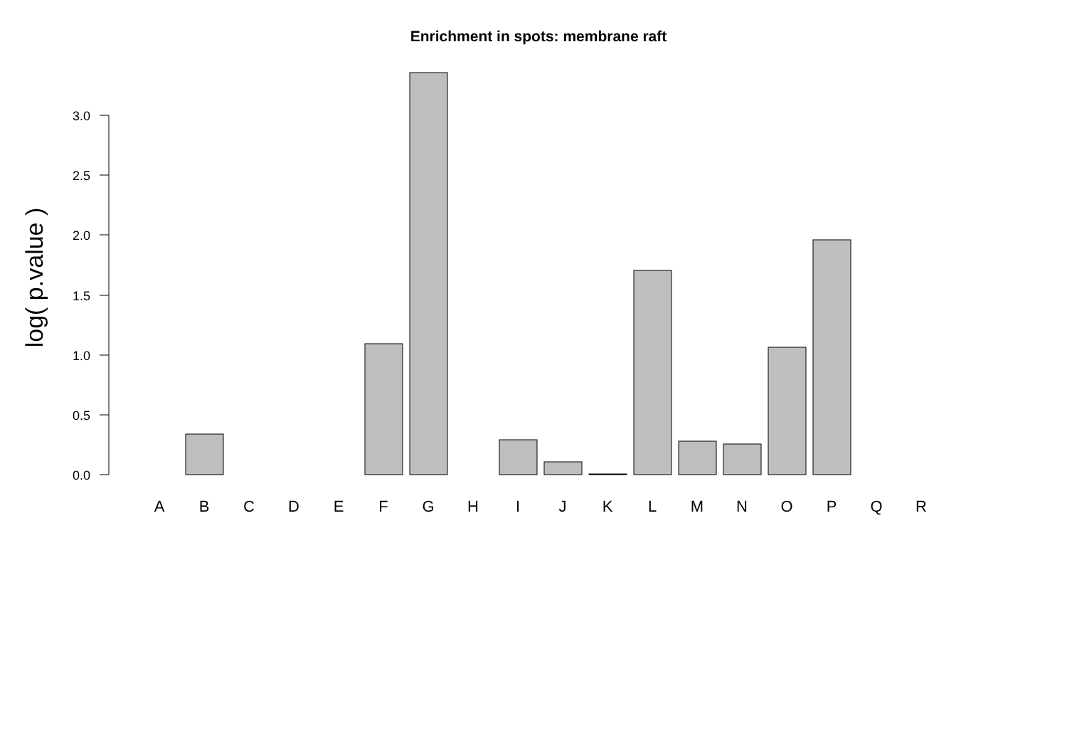Enrichment in spots: membrane raft
log( p.value )
0.0
0.5
1.0
1.5
2.0
2.5
3.0
A
B
C
D
E
F
G
H
I
J
K
L
M
N
O
P
Q
R